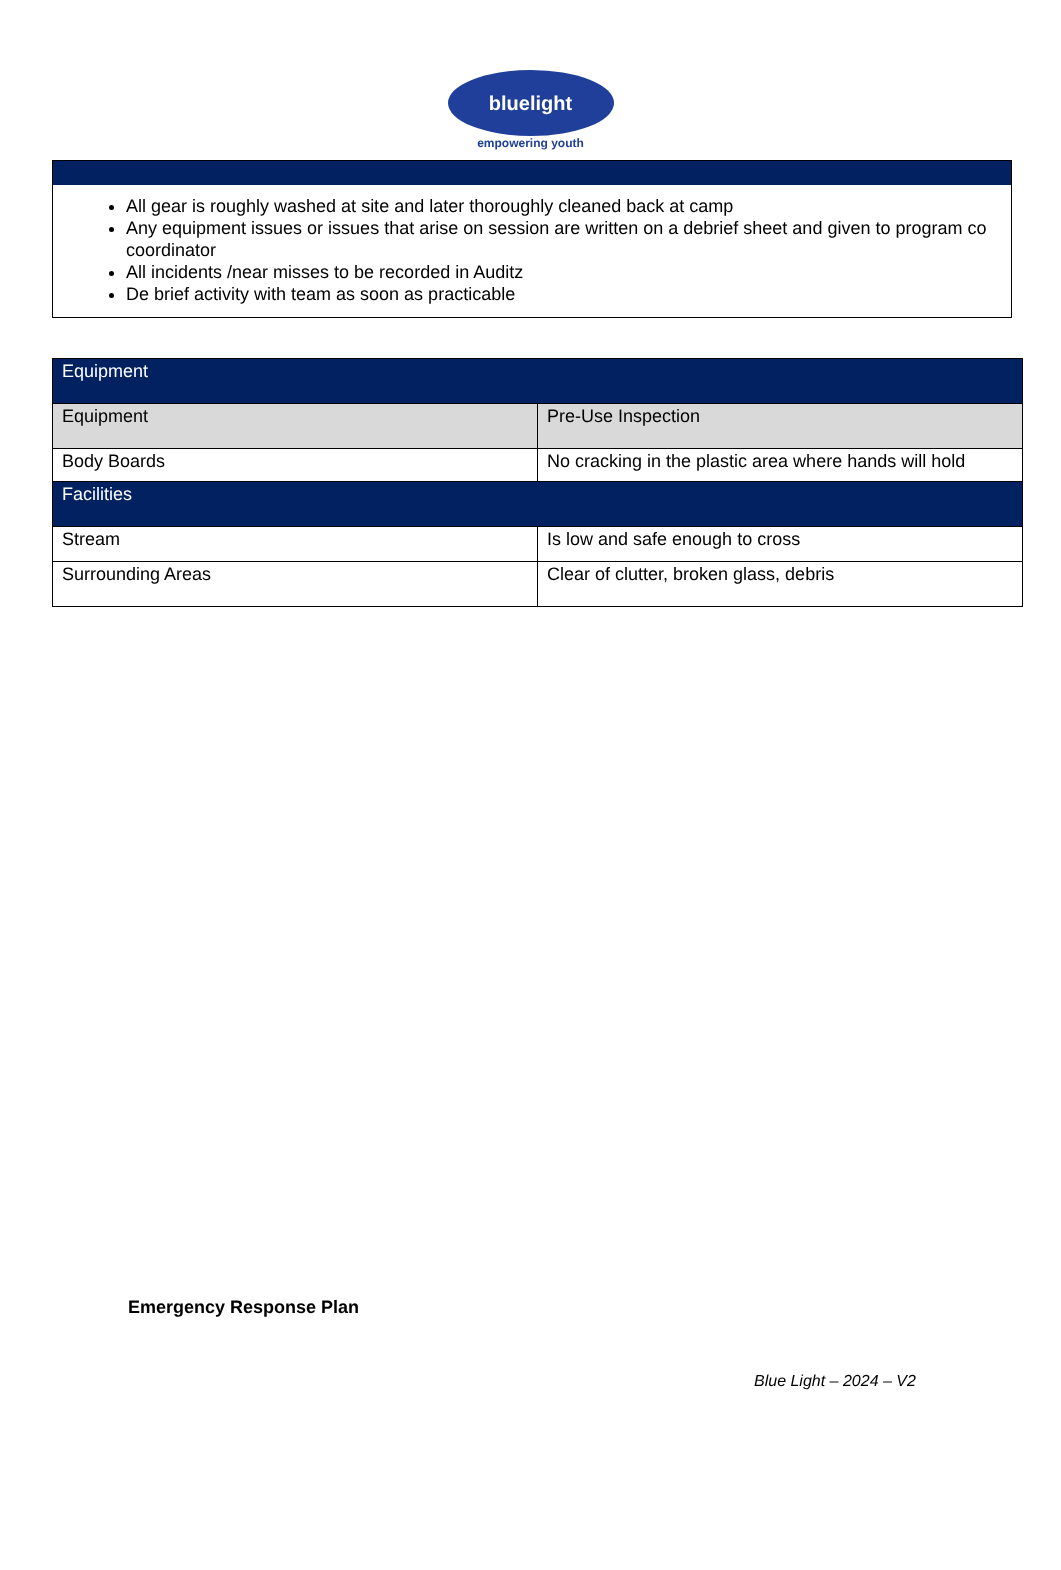bluelight
empowering youth
All gear is roughly washed at site and later thoroughly cleaned back at camp
Any equipment issues or issues that arise on session are written on a debrief sheet and given to program co coordinator
All incidents /near misses to be recorded in Auditz
De brief activity with team as soon as practicable
| Equipment | |
| --- | --- |
| Equipment | Pre-Use Inspection |
| Body Boards | No cracking in the plastic area where hands will hold |
| Facilities | |
| Stream | Is low and safe enough to cross |
| Surrounding Areas | Clear of clutter, broken glass, debris |
Emergency Response Plan
Blue Light – 2024 – V2